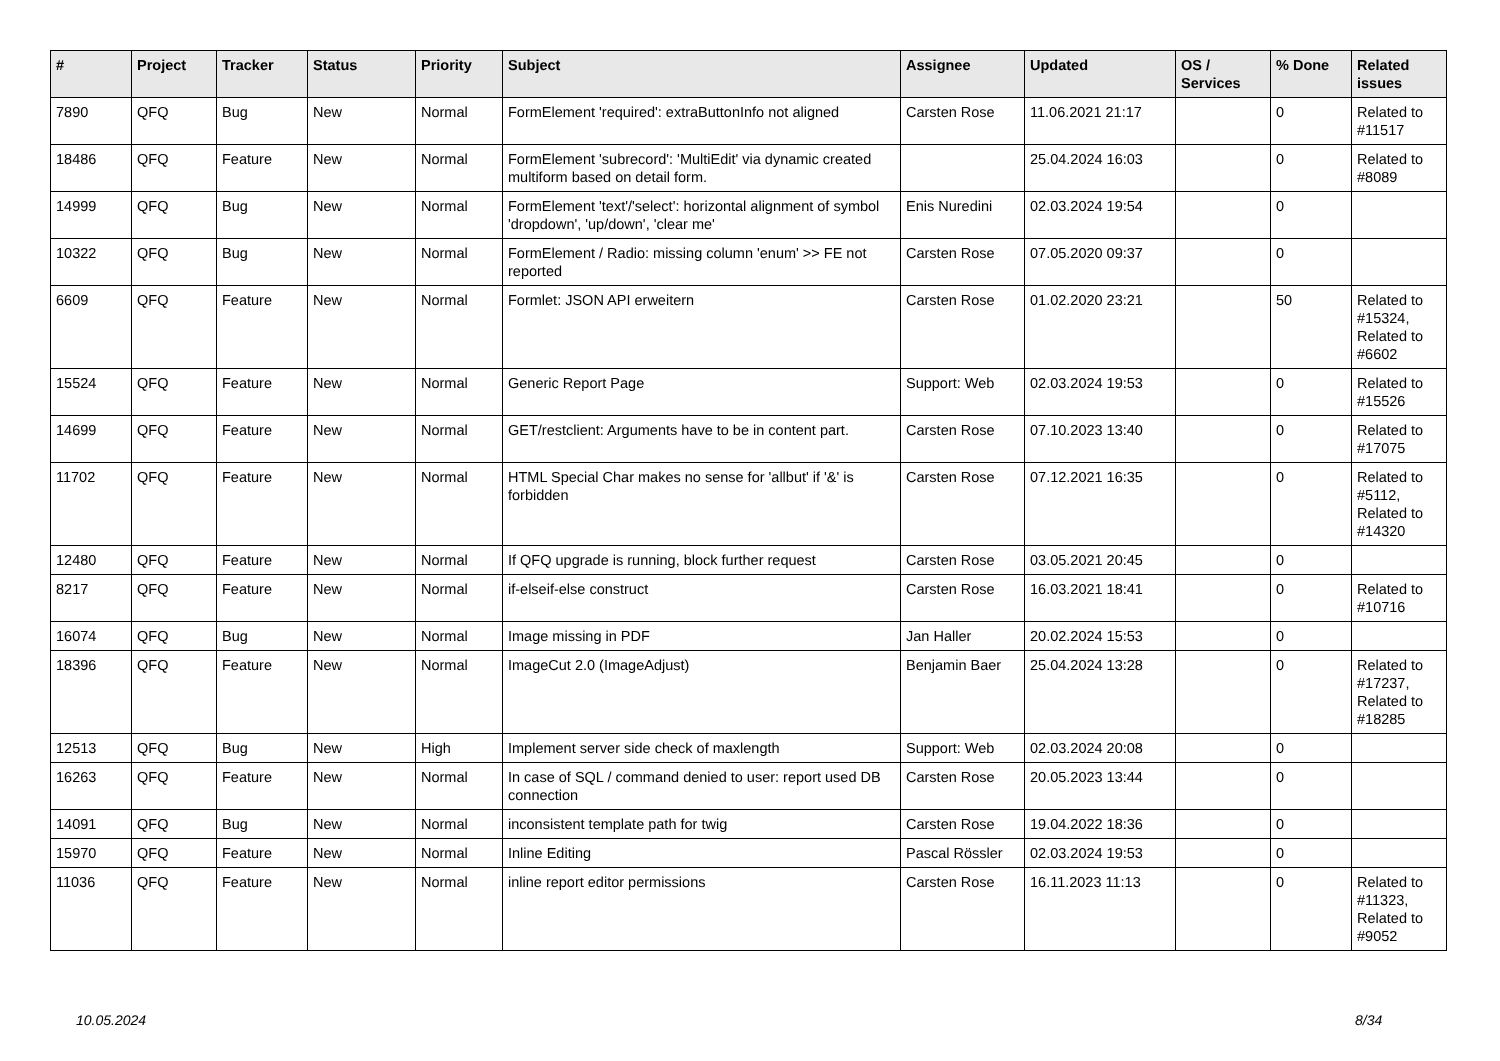| # | Project | Tracker | Status | Priority | Subject | Assignee | Updated | OS / Services | % Done | Related issues |
| --- | --- | --- | --- | --- | --- | --- | --- | --- | --- | --- |
| 7890 | QFQ | Bug | New | Normal | FormElement 'required': extraButtonInfo not aligned | Carsten Rose | 11.06.2021 21:17 | | 0 | Related to #11517 |
| 18486 | QFQ | Feature | New | Normal | FormElement 'subrecord': 'MultiEdit' via dynamic created multiform based on detail form. | | 25.04.2024 16:03 | | 0 | Related to #8089 |
| 14999 | QFQ | Bug | New | Normal | FormElement 'text'/'select': horizontal alignment of symbol 'dropdown', 'up/down', 'clear me' | Enis Nuredini | 02.03.2024 19:54 | | 0 | |
| 10322 | QFQ | Bug | New | Normal | FormElement / Radio: missing column 'enum' >> FE not reported | Carsten Rose | 07.05.2020 09:37 | | 0 | |
| 6609 | QFQ | Feature | New | Normal | Formlet: JSON API erweitern | Carsten Rose | 01.02.2020 23:21 | | 50 | Related to #15324, Related to #6602 |
| 15524 | QFQ | Feature | New | Normal | Generic Report Page | Support: Web | 02.03.2024 19:53 | | 0 | Related to #15526 |
| 14699 | QFQ | Feature | New | Normal | GET/restclient: Arguments have to be in content part. | Carsten Rose | 07.10.2023 13:40 | | 0 | Related to #17075 |
| 11702 | QFQ | Feature | New | Normal | HTML Special Char makes no sense for 'allbut' if '&' is forbidden | Carsten Rose | 07.12.2021 16:35 | | 0 | Related to #5112, Related to #14320 |
| 12480 | QFQ | Feature | New | Normal | If QFQ upgrade is running, block further request | Carsten Rose | 03.05.2021 20:45 | | 0 | |
| 8217 | QFQ | Feature | New | Normal | if-elseif-else construct | Carsten Rose | 16.03.2021 18:41 | | 0 | Related to #10716 |
| 16074 | QFQ | Bug | New | Normal | Image missing in PDF | Jan Haller | 20.02.2024 15:53 | | 0 | |
| 18396 | QFQ | Feature | New | Normal | ImageCut 2.0 (ImageAdjust) | Benjamin Baer | 25.04.2024 13:28 | | 0 | Related to #17237, Related to #18285 |
| 12513 | QFQ | Bug | New | High | Implement server side check of maxlength | Support: Web | 02.03.2024 20:08 | | 0 | |
| 16263 | QFQ | Feature | New | Normal | In case of SQL / command denied to user: report used DB connection | Carsten Rose | 20.05.2023 13:44 | | 0 | |
| 14091 | QFQ | Bug | New | Normal | inconsistent template path for twig | Carsten Rose | 19.04.2022 18:36 | | 0 | |
| 15970 | QFQ | Feature | New | Normal | Inline Editing | Pascal Rössler | 02.03.2024 19:53 | | 0 | |
| 11036 | QFQ | Feature | New | Normal | inline report editor permissions | Carsten Rose | 16.11.2023 11:13 | | 0 | Related to #11323, Related to #9052 |
10.05.2024 8/34